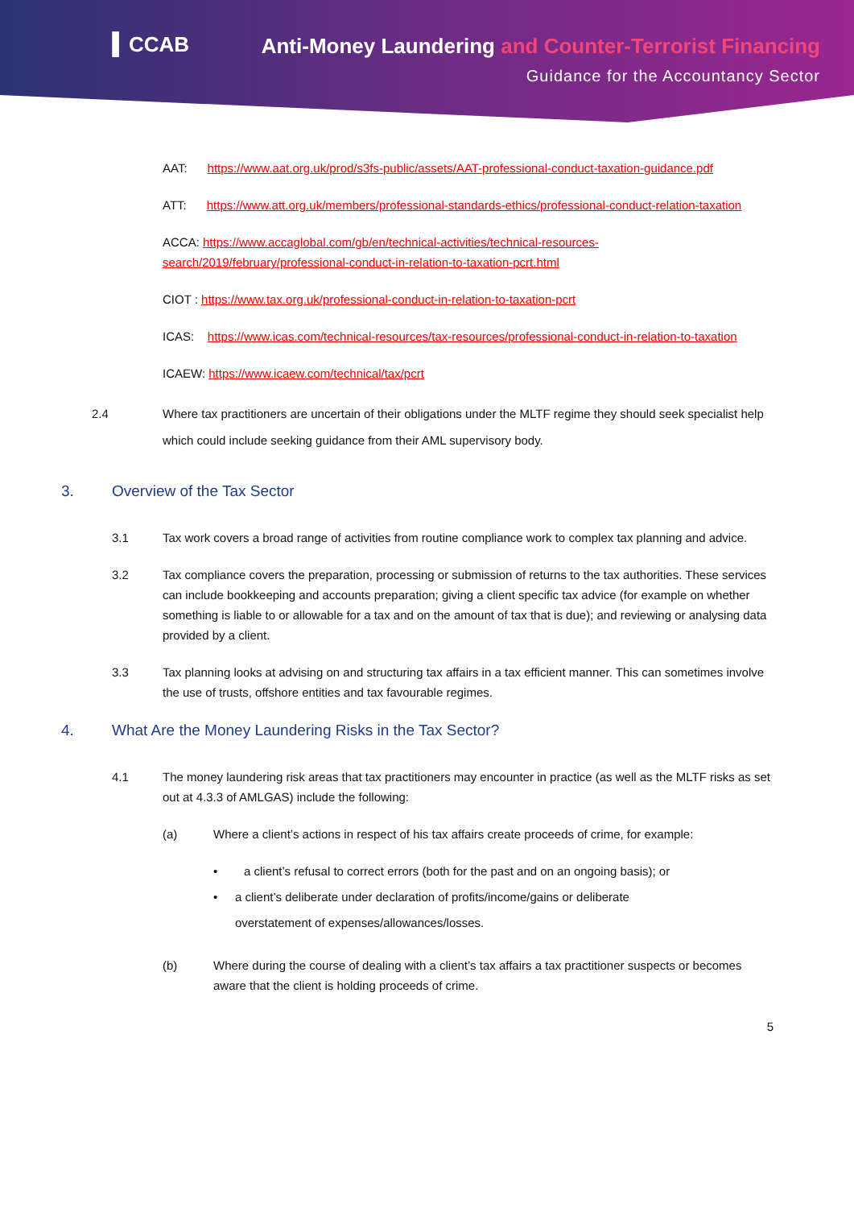▍CCAB
Anti-Money Laundering and Counter-Terrorist Financing
Guidance for the Accountancy Sector
AAT: https://www.aat.org.uk/prod/s3fs-public/assets/AAT-professional-conduct-taxation-guidance.pdf
ATT: https://www.att.org.uk/members/professional-standards-ethics/professional-conduct-relation-taxation
ACCA: https://www.accaglobal.com/gb/en/technical-activities/technical-resources-search/2019/february/professional-conduct-in-relation-to-taxation-pcrt.html
CIOT : https://www.tax.org.uk/professional-conduct-in-relation-to-taxation-pcrt
ICAS: https://www.icas.com/technical-resources/tax-resources/professional-conduct-in-relation-to-taxation
ICAEW: https://www.icaew.com/technical/tax/pcrt
2.4 Where tax practitioners are uncertain of their obligations under the MLTF regime they should seek specialist help which could include seeking guidance from their AML supervisory body.
3. Overview of the Tax Sector
3.1 Tax work covers a broad range of activities from routine compliance work to complex tax planning and advice.
3.2 Tax compliance covers the preparation, processing or submission of returns to the tax authorities. These services can include bookkeeping and accounts preparation; giving a client specific tax advice (for example on whether something is liable to or allowable for a tax and on the amount of tax that is due); and reviewing or analysing data provided by a client.
3.3 Tax planning looks at advising on and structuring tax affairs in a tax efficient manner. This can sometimes involve the use of trusts, offshore entities and tax favourable regimes.
4. What Are the Money Laundering Risks in the Tax Sector?
4.1 The money laundering risk areas that tax practitioners may encounter in practice (as well as the MLTF risks as set out at 4.3.3 of AMLGAS) include the following:
(a) Where a client’s actions in respect of his tax affairs create proceeds of crime, for example:
• a client’s refusal to correct errors (both for the past and on an ongoing basis); or
• a client’s deliberate under declaration of profits/income/gains or deliberate overstatement of expenses/allowances/losses.
(b) Where during the course of dealing with a client’s tax affairs a tax practitioner suspects or becomes aware that the client is holding proceeds of crime.
5